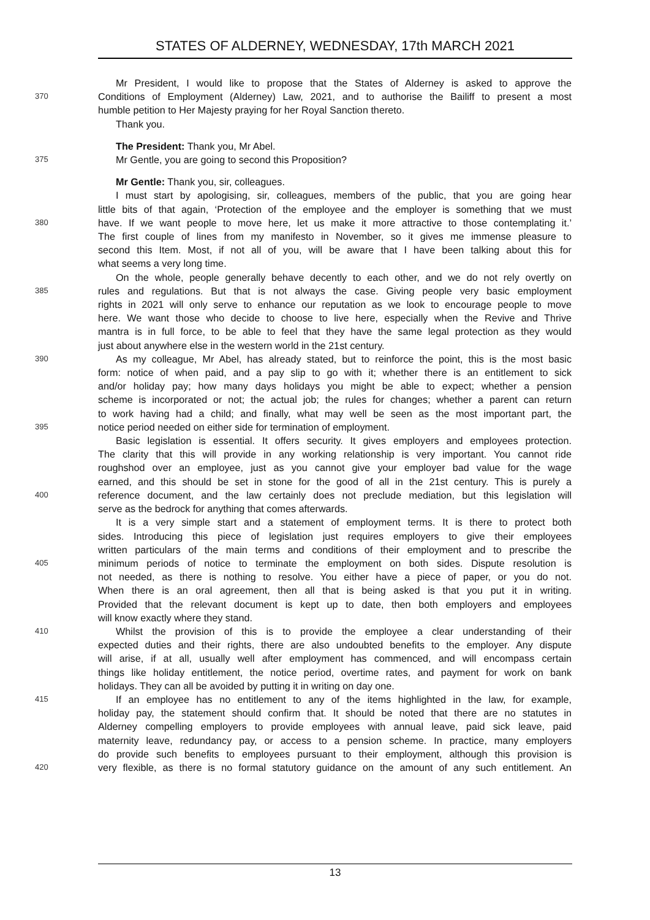STATES OF ALDERNEY, WEDNESDAY, 17th MARCH 2021
Mr President, I would like to propose that the States of Alderney is asked to approve the
370 Conditions of Employment (Alderney) Law, 2021, and to authorise the Bailiff to present a most
humble petition to Her Majesty praying for her Royal Sanction thereto.
Thank you.
The President: Thank you, Mr Abel.
375 Mr Gentle, you are going to second this Proposition?
Mr Gentle: Thank you, sir, colleagues.
I must start by apologising, sir, colleagues, members of the public, that you are going hear
little bits of that again, ‘Protection of the employee and the employer is something that we must
380 have. If we want people to move here, let us make it more attractive to those contemplating it.’
The first couple of lines from my manifesto in November, so it gives me immense pleasure to
second this Item. Most, if not all of you, will be aware that I have been talking about this for
what seems a very long time.
On the whole, people generally behave decently to each other, and we do not rely overtly on
385 rules and regulations. But that is not always the case. Giving people very basic employment
rights in 2021 will only serve to enhance our reputation as we look to encourage people to move
here. We want those who decide to choose to live here, especially when the Revive and Thrive
mantra is in full force, to be able to feel that they have the same legal protection as they would
just about anywhere else in the western world in the 21st century.
390 As my colleague, Mr Abel, has already stated, but to reinforce the point, this is the most basic
form: notice of when paid, and a pay slip to go with it; whether there is an entitlement to sick
and/or holiday pay; how many days holidays you might be able to expect; whether a pension
scheme is incorporated or not; the actual job; the rules for changes; whether a parent can return
to work having had a child; and finally, what may well be seen as the most important part, the
395 notice period needed on either side for termination of employment.
Basic legislation is essential. It offers security. It gives employers and employees protection.
The clarity that this will provide in any working relationship is very important. You cannot ride
roughshod over an employee, just as you cannot give your employer bad value for the wage
earned, and this should be set in stone for the good of all in the 21st century. This is purely a
400 reference document, and the law certainly does not preclude mediation, but this legislation will
serve as the bedrock for anything that comes afterwards.
It is a very simple start and a statement of employment terms. It is there to protect both
sides. Introducing this piece of legislation just requires employers to give their employees
written particulars of the main terms and conditions of their employment and to prescribe the
405 minimum periods of notice to terminate the employment on both sides. Dispute resolution is
not needed, as there is nothing to resolve. You either have a piece of paper, or you do not.
When there is an oral agreement, then all that is being asked is that you put it in writing.
Provided that the relevant document is kept up to date, then both employers and employees
will know exactly where they stand.
410 Whilst the provision of this is to provide the employee a clear understanding of their
expected duties and their rights, there are also undoubted benefits to the employer. Any dispute
will arise, if at all, usually well after employment has commenced, and will encompass certain
things like holiday entitlement, the notice period, overtime rates, and payment for work on bank
holidays. They can all be avoided by putting it in writing on day one.
415 If an employee has no entitlement to any of the items highlighted in the law, for example,
holiday pay, the statement should confirm that. It should be noted that there are no statutes in
Alderney compelling employers to provide employees with annual leave, paid sick leave, paid
maternity leave, redundancy pay, or access to a pension scheme. In practice, many employers
do provide such benefits to employees pursuant to their employment, although this provision is
420 very flexible, as there is no formal statutory guidance on the amount of any such entitlement. An
13